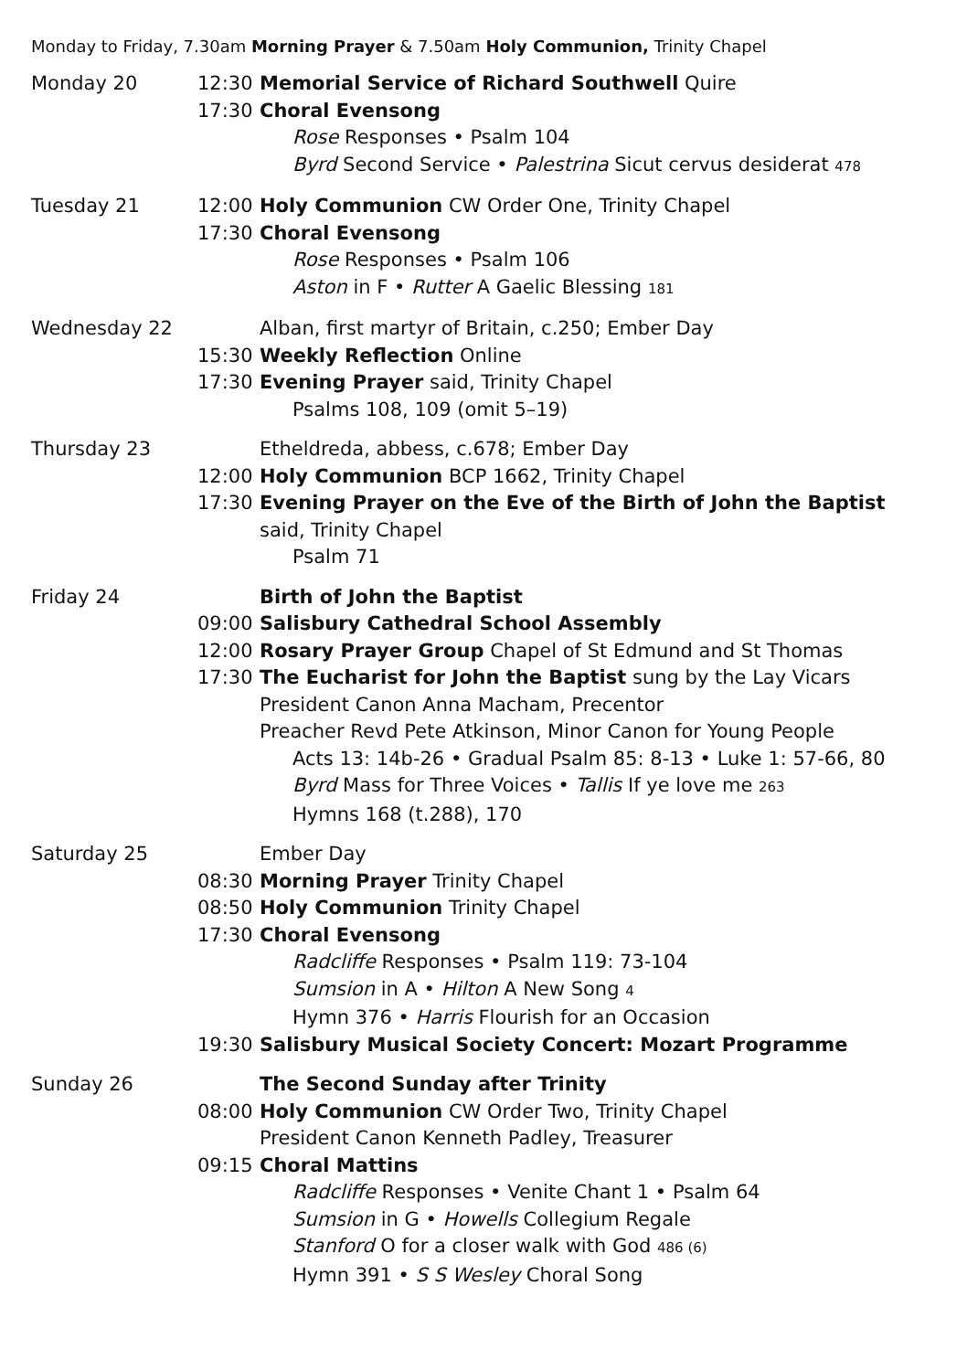Monday to Friday, 7.30am Morning Prayer & 7.50am Holy Communion, Trinity Chapel
Monday 20 12:30 Memorial Service of Richard Southwell Quire
17:30 Choral Evensong
Rose Responses • Psalm 104
Byrd Second Service • Palestrina Sicut cervus desiderat 478
Tuesday 21 12:00 Holy Communion CW Order One, Trinity Chapel
17:30 Choral Evensong
Rose Responses • Psalm 106
Aston in F • Rutter A Gaelic Blessing 181
Wednesday 22 Alban, first martyr of Britain, c.250; Ember Day
15:30 Weekly Reflection Online
17:30 Evening Prayer said, Trinity Chapel
Psalms 108, 109 (omit 5–19)
Thursday 23 Etheldreda, abbess, c.678; Ember Day
12:00 Holy Communion BCP 1662, Trinity Chapel
17:30 Evening Prayer on the Eve of the Birth of John the Baptist said, Trinity Chapel
Psalm 71
Friday 24 Birth of John the Baptist
09:00 Salisbury Cathedral School Assembly
12:00 Rosary Prayer Group Chapel of St Edmund and St Thomas
17:30 The Eucharist for John the Baptist sung by the Lay Vicars
President Canon Anna Macham, Precentor
Preacher Revd Pete Atkinson, Minor Canon for Young People
Acts 13: 14b-26 • Gradual Psalm 85: 8-13 • Luke 1: 57-66, 80
Byrd Mass for Three Voices • Tallis If ye love me 263
Hymns 168 (t.288), 170
Saturday 25 Ember Day
08:30 Morning Prayer Trinity Chapel
08:50 Holy Communion Trinity Chapel
17:30 Choral Evensong
Radcliffe Responses • Psalm 119: 73-104
Sumsion in A • Hilton A New Song 4
Hymn 376 • Harris Flourish for an Occasion
19:30 Salisbury Musical Society Concert: Mozart Programme
Sunday 26 The Second Sunday after Trinity
08:00 Holy Communion CW Order Two, Trinity Chapel
President Canon Kenneth Padley, Treasurer
09:15 Choral Mattins
Radcliffe Responses • Venite Chant 1 • Psalm 64
Sumsion in G • Howells Collegium Regale
Stanford O for a closer walk with God 486 (6)
Hymn 391 • S S Wesley Choral Song